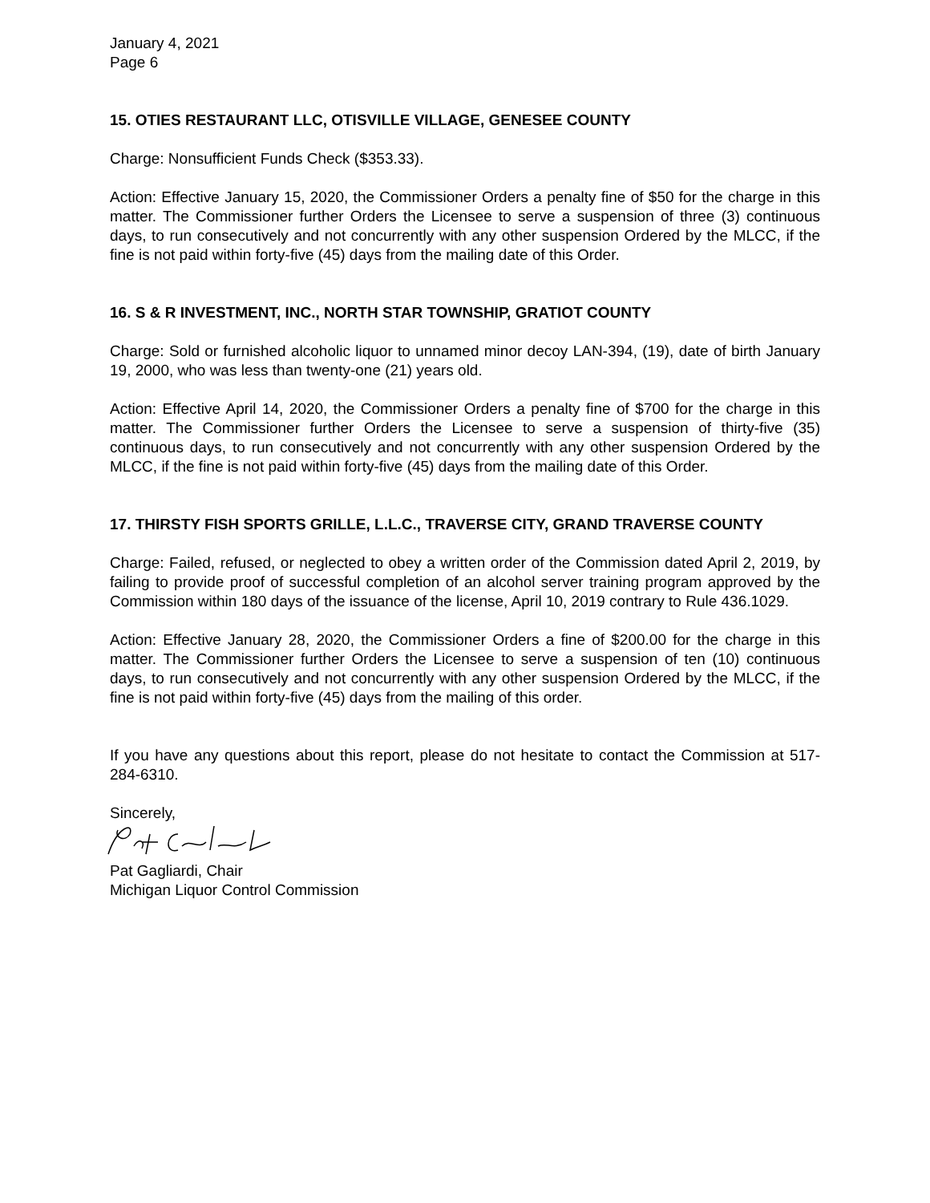January 4, 2021
Page 6
15. OTIES RESTAURANT LLC, OTISVILLE VILLAGE, GENESEE COUNTY
Charge: Nonsufficient Funds Check ($353.33).
Action: Effective January 15, 2020, the Commissioner Orders a penalty fine of $50 for the charge in this matter. The Commissioner further Orders the Licensee to serve a suspension of three (3) continuous days, to run consecutively and not concurrently with any other suspension Ordered by the MLCC, if the fine is not paid within forty-five (45) days from the mailing date of this Order.
16. S & R INVESTMENT, INC., NORTH STAR TOWNSHIP, GRATIOT COUNTY
Charge: Sold or furnished alcoholic liquor to unnamed minor decoy LAN-394, (19), date of birth January 19, 2000, who was less than twenty-one (21) years old.
Action: Effective April 14, 2020, the Commissioner Orders a penalty fine of $700 for the charge in this matter. The Commissioner further Orders the Licensee to serve a suspension of thirty-five (35) continuous days, to run consecutively and not concurrently with any other suspension Ordered by the MLCC, if the fine is not paid within forty-five (45) days from the mailing date of this Order.
17. THIRSTY FISH SPORTS GRILLE, L.L.C., TRAVERSE CITY, GRAND TRAVERSE COUNTY
Charge: Failed, refused, or neglected to obey a written order of the Commission dated April 2, 2019, by failing to provide proof of successful completion of an alcohol server training program approved by the Commission within 180 days of the issuance of the license, April 10, 2019 contrary to Rule 436.1029.
Action: Effective January 28, 2020, the Commissioner Orders a fine of $200.00 for the charge in this matter. The Commissioner further Orders the Licensee to serve a suspension of ten (10) continuous days, to run consecutively and not concurrently with any other suspension Ordered by the MLCC, if the fine is not paid within forty-five (45) days from the mailing of this order.
If you have any questions about this report, please do not hesitate to contact the Commission at 517-284-6310.
Sincerely,
Pat Gagliardi, Chair
Michigan Liquor Control Commission